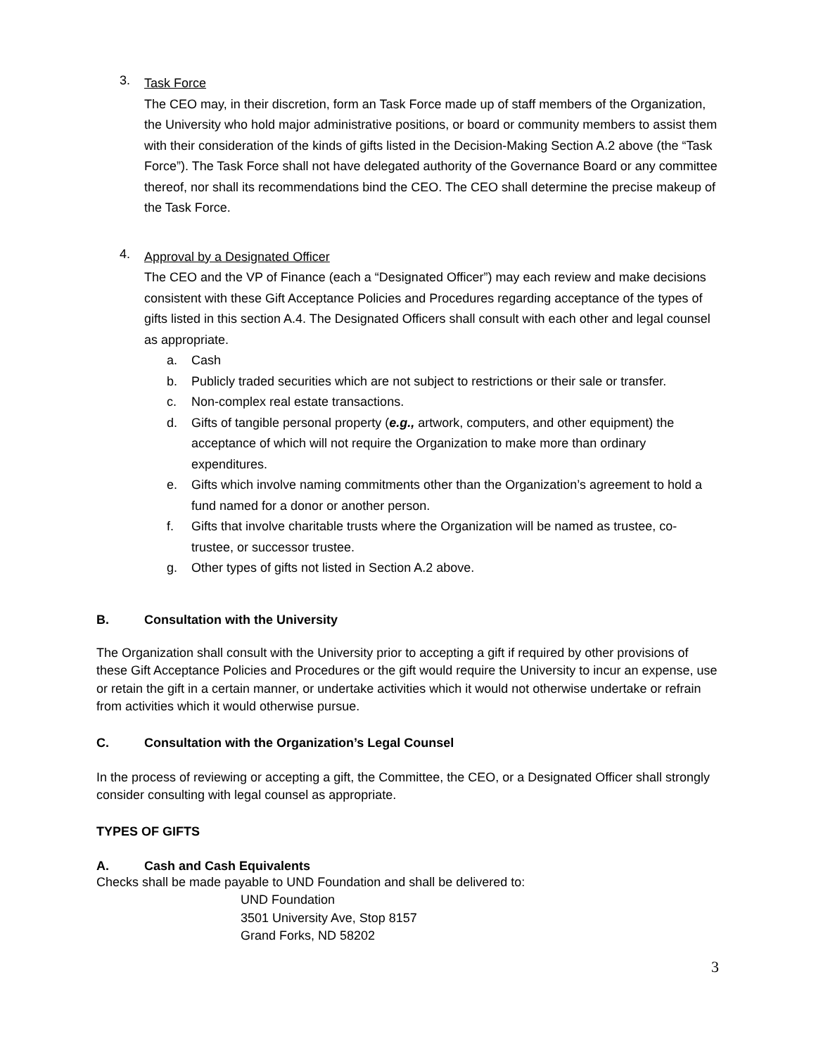3.
Task Force
The CEO may, in their discretion, form an Task Force made up of staff members of the Organization, the University who hold major administrative positions, or board or community members to assist them with their consideration of the kinds of gifts listed in the Decision-Making Section A.2 above (the “Task Force”). The Task Force shall not have delegated authority of the Governance Board or any committee thereof, nor shall its recommendations bind the CEO. The CEO shall determine the precise makeup of the Task Force.
4.
Approval by a Designated Officer
The CEO and the VP of Finance (each a “Designated Officer”) may each review and make decisions consistent with these Gift Acceptance Policies and Procedures regarding acceptance of the types of gifts listed in this section A.4. The Designated Officers shall consult with each other and legal counsel as appropriate.
a. Cash
b. Publicly traded securities which are not subject to restrictions or their sale or transfer.
c. Non-complex real estate transactions.
d. Gifts of tangible personal property (e.g., artwork, computers, and other equipment) the acceptance of which will not require the Organization to make more than ordinary expenditures.
e. Gifts which involve naming commitments other than the Organization’s agreement to hold a fund named for a donor or another person.
f. Gifts that involve charitable trusts where the Organization will be named as trustee, co-trustee, or successor trustee.
g. Other types of gifts not listed in Section A.2 above.
B. Consultation with the University
The Organization shall consult with the University prior to accepting a gift if required by other provisions of these Gift Acceptance Policies and Procedures or the gift would require the University to incur an expense, use or retain the gift in a certain manner, or undertake activities which it would not otherwise undertake or refrain from activities which it would otherwise pursue.
C. Consultation with the Organization’s Legal Counsel
In the process of reviewing or accepting a gift, the Committee, the CEO, or a Designated Officer shall strongly consider consulting with legal counsel as appropriate.
TYPES OF GIFTS
A. Cash and Cash Equivalents
Checks shall be made payable to UND Foundation and shall be delivered to:
UND Foundation
3501 University Ave, Stop 8157
Grand Forks, ND 58202
3